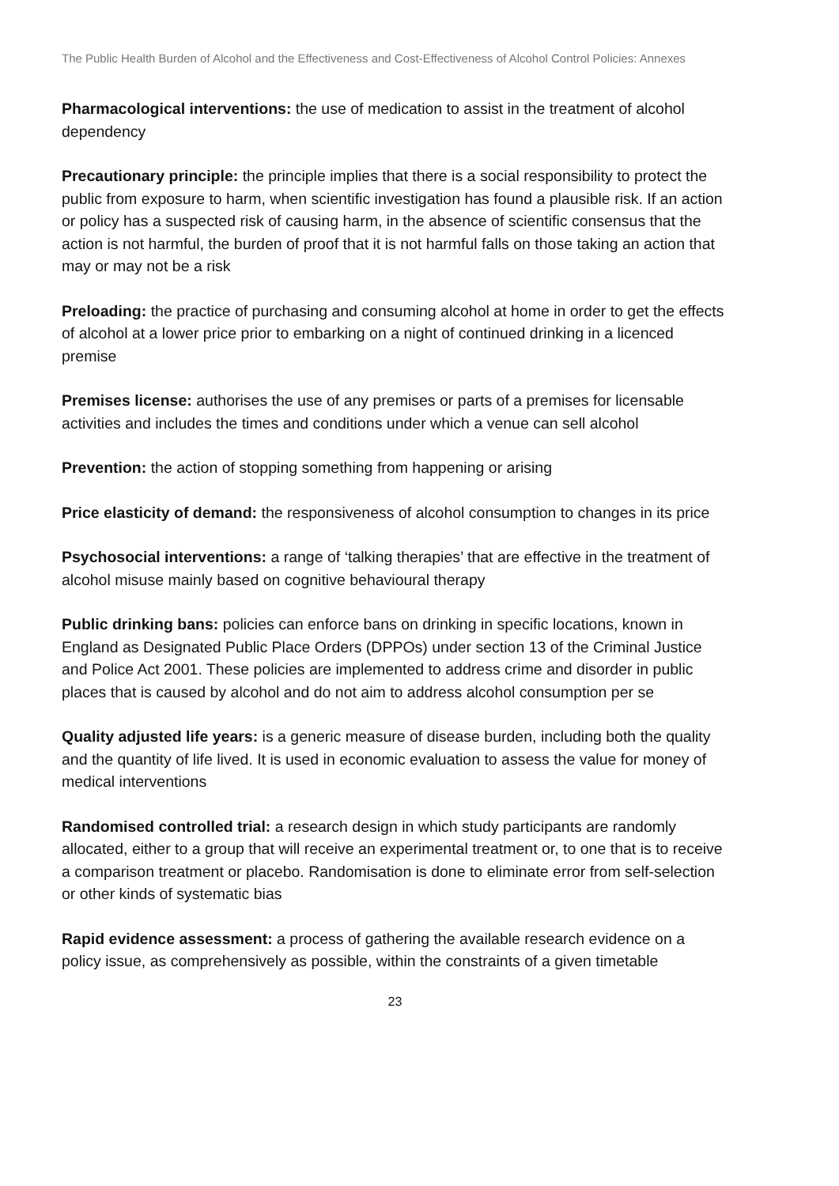The Public Health Burden of Alcohol and the Effectiveness and Cost-Effectiveness of Alcohol Control Policies: Annexes
Pharmacological interventions: the use of medication to assist in the treatment of alcohol dependency
Precautionary principle: the principle implies that there is a social responsibility to protect the public from exposure to harm, when scientific investigation has found a plausible risk. If an action or policy has a suspected risk of causing harm, in the absence of scientific consensus that the action is not harmful, the burden of proof that it is not harmful falls on those taking an action that may or may not be a risk
Preloading: the practice of purchasing and consuming alcohol at home in order to get the effects of alcohol at a lower price prior to embarking on a night of continued drinking in a licenced premise
Premises license: authorises the use of any premises or parts of a premises for licensable activities and includes the times and conditions under which a venue can sell alcohol
Prevention: the action of stopping something from happening or arising
Price elasticity of demand: the responsiveness of alcohol consumption to changes in its price
Psychosocial interventions: a range of ‘talking therapies’ that are effective in the treatment of alcohol misuse mainly based on cognitive behavioural therapy
Public drinking bans: policies can enforce bans on drinking in specific locations, known in England as Designated Public Place Orders (DPPOs) under section 13 of the Criminal Justice and Police Act 2001. These policies are implemented to address crime and disorder in public places that is caused by alcohol and do not aim to address alcohol consumption per se
Quality adjusted life years: is a generic measure of disease burden, including both the quality and the quantity of life lived. It is used in economic evaluation to assess the value for money of medical interventions
Randomised controlled trial: a research design in which study participants are randomly allocated, either to a group that will receive an experimental treatment or, to one that is to receive a comparison treatment or placebo. Randomisation is done to eliminate error from self-selection or other kinds of systematic bias
Rapid evidence assessment: a process of gathering the available research evidence on a policy issue, as comprehensively as possible, within the constraints of a given timetable
23